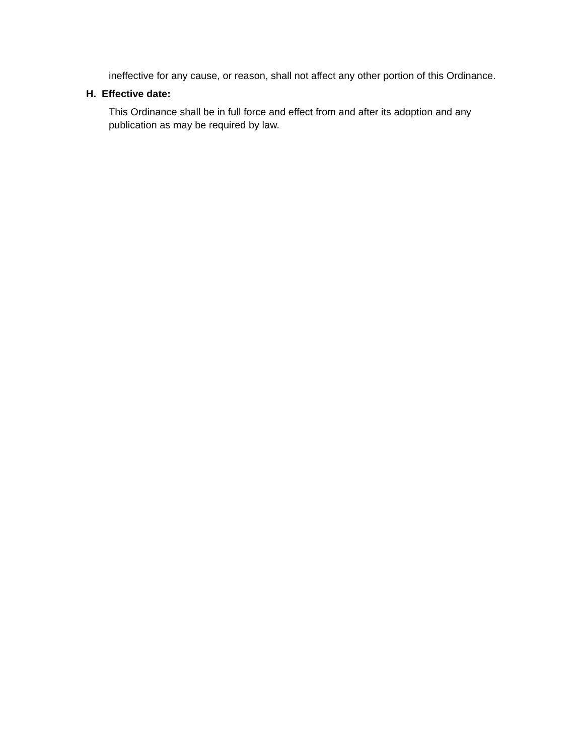ineffective for any cause, or reason, shall not affect any other portion of this Ordinance.
H. Effective date:
This Ordinance shall be in full force and effect from and after its adoption and any publication as may be required by law.